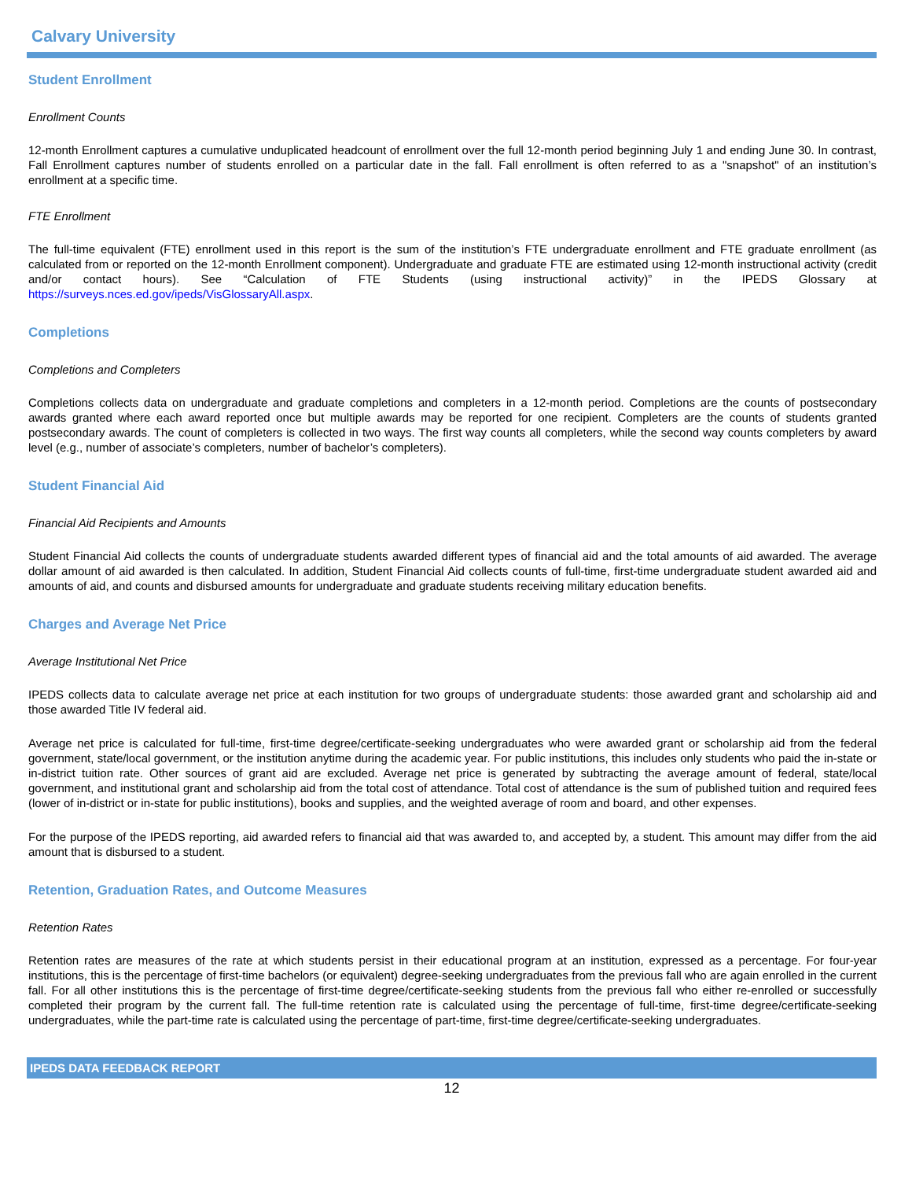Calvary University
Student Enrollment
Enrollment Counts
12-month Enrollment captures a cumulative unduplicated headcount of enrollment over the full 12-month period beginning July 1 and ending June 30. In contrast, Fall Enrollment captures number of students enrolled on a particular date in the fall. Fall enrollment is often referred to as a "snapshot" of an institution’s enrollment at a specific time.
FTE Enrollment
The full-time equivalent (FTE) enrollment used in this report is the sum of the institution’s FTE undergraduate enrollment and FTE graduate enrollment (as calculated from or reported on the 12-month Enrollment component). Undergraduate and graduate FTE are estimated using 12-month instructional activity (credit and/or contact hours). See “Calculation of FTE Students (using instructional activity)” in the IPEDS Glossary at https://surveys.nces.ed.gov/ipeds/VisGlossaryAll.aspx.
Completions
Completions and Completers
Completions collects data on undergraduate and graduate completions and completers in a 12-month period. Completions are the counts of postsecondary awards granted where each award reported once but multiple awards may be reported for one recipient. Completers are the counts of students granted postsecondary awards. The count of completers is collected in two ways. The first way counts all completers, while the second way counts completers by award level (e.g., number of associate’s completers, number of bachelor’s completers).
Student Financial Aid
Financial Aid Recipients and Amounts
Student Financial Aid collects the counts of undergraduate students awarded different types of financial aid and the total amounts of aid awarded. The average dollar amount of aid awarded is then calculated. In addition, Student Financial Aid collects counts of full-time, first-time undergraduate student awarded aid and amounts of aid, and counts and disbursed amounts for undergraduate and graduate students receiving military education benefits.
Charges and Average Net Price
Average Institutional Net Price
IPEDS collects data to calculate average net price at each institution for two groups of undergraduate students: those awarded grant and scholarship aid and those awarded Title IV federal aid.
Average net price is calculated for full-time, first-time degree/certificate-seeking undergraduates who were awarded grant or scholarship aid from the federal government, state/local government, or the institution anytime during the academic year. For public institutions, this includes only students who paid the in-state or in-district tuition rate. Other sources of grant aid are excluded. Average net price is generated by subtracting the average amount of federal, state/local government, and institutional grant and scholarship aid from the total cost of attendance. Total cost of attendance is the sum of published tuition and required fees (lower of in-district or in-state for public institutions), books and supplies, and the weighted average of room and board, and other expenses.
For the purpose of the IPEDS reporting, aid awarded refers to financial aid that was awarded to, and accepted by, a student. This amount may differ from the aid amount that is disbursed to a student.
Retention, Graduation Rates, and Outcome Measures
Retention Rates
Retention rates are measures of the rate at which students persist in their educational program at an institution, expressed as a percentage. For four-year institutions, this is the percentage of first-time bachelors (or equivalent) degree-seeking undergraduates from the previous fall who are again enrolled in the current fall. For all other institutions this is the percentage of first-time degree/certificate-seeking students from the previous fall who either re-enrolled or successfully completed their program by the current fall. The full-time retention rate is calculated using the percentage of full-time, first-time degree/certificate-seeking undergraduates, while the part-time rate is calculated using the percentage of part-time, first-time degree/certificate-seeking undergraduates.
IPEDS DATA FEEDBACK REPORT
12